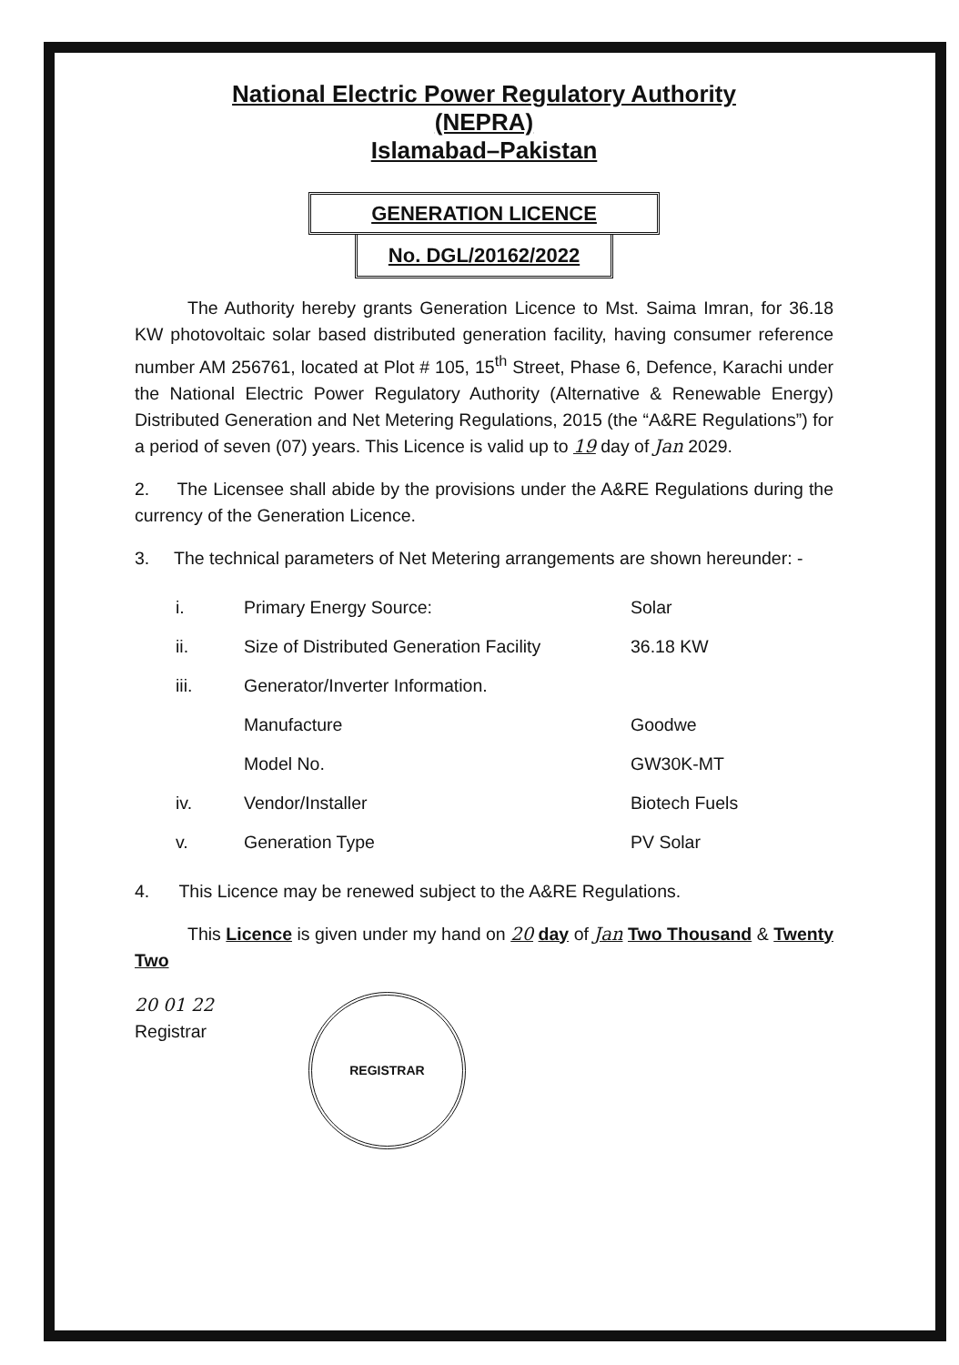National Electric Power Regulatory Authority
(NEPRA)
Islamabad–Pakistan
GENERATION LICENCE
No. DGL/20162/2022
The Authority hereby grants Generation Licence to Mst. Saima Imran, for 36.18 KW photovoltaic solar based distributed generation facility, having consumer reference number AM 256761, located at Plot # 105, 15<sup>th</sup> Street, Phase 6, Defence, Karachi under the National Electric Power Regulatory Authority (Alternative & Renewable Energy) Distributed Generation and Net Metering Regulations, 2015 (the “A&RE Regulations”) for a period of seven (07) years. This Licence is valid up to 19 day of Jan 2029.
2. The Licensee shall abide by the provisions under the A&RE Regulations during the currency of the Generation Licence.
3. The technical parameters of Net Metering arrangements are shown hereunder: -
| i. | Primary Energy Source: | Solar |
| ii. | Size of Distributed Generation Facility | 36.18 KW |
| iii. | Generator/Inverter Information. | |
| | Manufacture | Goodwe |
| | Model No. | GW30K-MT |
| iv. | Vendor/Installer | Biotech Fuels |
| v. | Generation Type | PV Solar |
4. This Licence may be renewed subject to the A&RE Regulations.
This Licence is given under my hand on 20 day of Jan Two Thousand & Twenty Two
20 01 22
Registrar
REGISTRAR